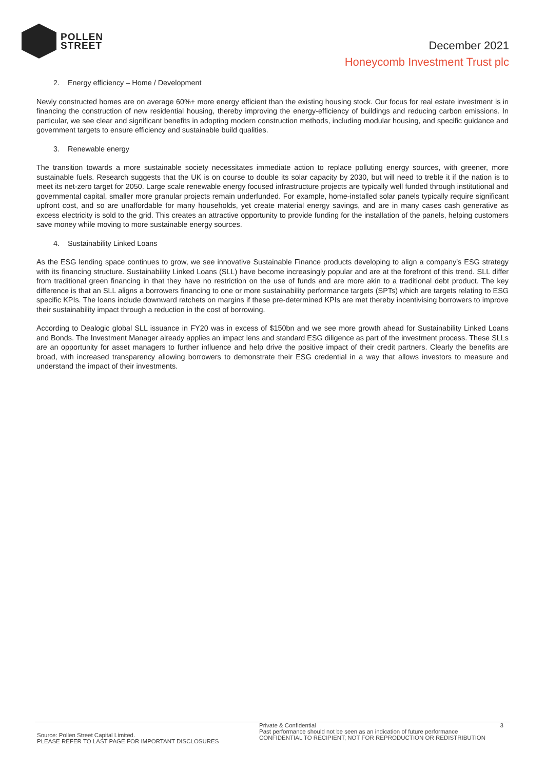POLLEN
STREET
December 2021
Honeycomb Investment Trust plc
2. Energy efficiency – Home / Development
Newly constructed homes are on average 60%+ more energy efficient than the existing housing stock. Our focus for real estate investment is in financing the construction of new residential housing, thereby improving the energy-efficiency of buildings and reducing carbon emissions. In particular, we see clear and significant benefits in adopting modern construction methods, including modular housing, and specific guidance and government targets to ensure efficiency and sustainable build qualities.
3. Renewable energy
The transition towards a more sustainable society necessitates immediate action to replace polluting energy sources, with greener, more sustainable fuels. Research suggests that the UK is on course to double its solar capacity by 2030, but will need to treble it if the nation is to meet its net-zero target for 2050. Large scale renewable energy focused infrastructure projects are typically well funded through institutional and governmental capital, smaller more granular projects remain underfunded. For example, home-installed solar panels typically require significant upfront cost, and so are unaffordable for many households, yet create material energy savings, and are in many cases cash generative as excess electricity is sold to the grid. This creates an attractive opportunity to provide funding for the installation of the panels, helping customers save money while moving to more sustainable energy sources.
4. Sustainability Linked Loans
As the ESG lending space continues to grow, we see innovative Sustainable Finance products developing to align a company’s ESG strategy with its financing structure. Sustainability Linked Loans (SLL) have become increasingly popular and are at the forefront of this trend. SLL differ from traditional green financing in that they have no restriction on the use of funds and are more akin to a traditional debt product. The key difference is that an SLL aligns a borrowers financing to one or more sustainability performance targets (SPTs) which are targets relating to ESG specific KPIs. The loans include downward ratchets on margins if these pre-determined KPIs are met thereby incentivising borrowers to improve their sustainability impact through a reduction in the cost of borrowing.
According to Dealogic global SLL issuance in FY20 was in excess of $150bn and we see more growth ahead for Sustainability Linked Loans and Bonds. The Investment Manager already applies an impact lens and standard ESG diligence as part of the investment process. These SLLs are an opportunity for asset managers to further influence and help drive the positive impact of their credit partners. Clearly the benefits are broad, with increased transparency allowing borrowers to demonstrate their ESG credential in a way that allows investors to measure and understand the impact of their investments.
Source: Pollen Street Capital Limited.
PLEASE REFER TO LAST PAGE FOR IMPORTANT DISCLOSURES
Private & Confidential 3
Past performance should not be seen as an indication of future performance
CONFIDENTIAL TO RECIPIENT; NOT FOR REPRODUCTION OR REDISTRIBUTION